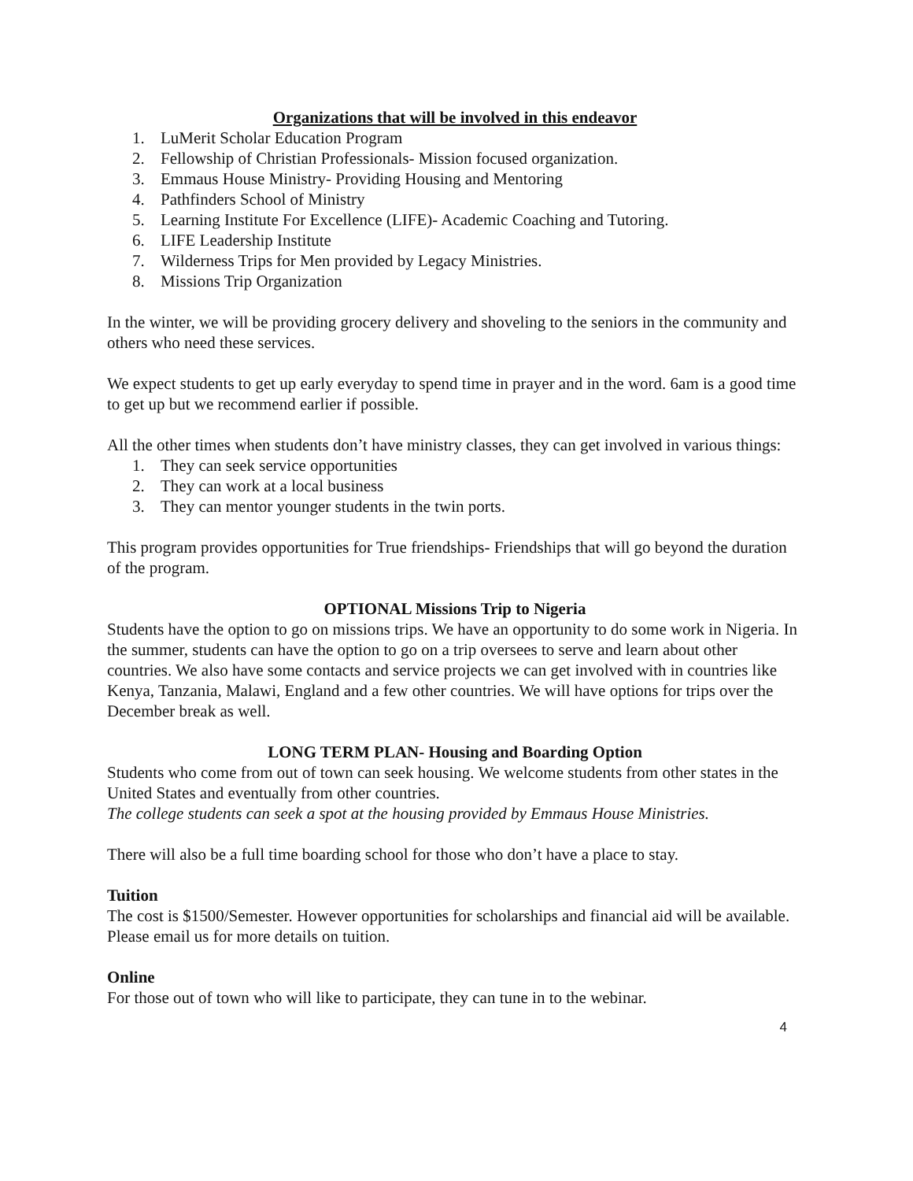Organizations that will be involved in this endeavor
1. LuMerit Scholar Education Program
2. Fellowship of Christian Professionals- Mission focused organization.
3. Emmaus House Ministry- Providing Housing and Mentoring
4. Pathfinders School of Ministry
5. Learning Institute For Excellence (LIFE)- Academic Coaching and Tutoring.
6. LIFE Leadership Institute
7. Wilderness Trips for Men provided by Legacy Ministries.
8. Missions Trip Organization
In the winter, we will be providing grocery delivery and shoveling to the seniors in the community and others who need these services.
We expect students to get up early everyday to spend time in prayer and in the word. 6am is a good time to get up but we recommend earlier if possible.
All the other times when students don’t have ministry classes, they can get involved in various things:
1. They can seek service opportunities
2. They can work at a local business
3. They can mentor younger students in the twin ports.
This program provides opportunities for True friendships- Friendships that will go beyond the duration of the program.
OPTIONAL Missions Trip to Nigeria
Students have the option to go on missions trips. We have an opportunity to do some work in Nigeria. In the summer, students can have the option to go on a trip oversees to serve and learn about other countries. We also have some contacts and service projects we can get involved with in countries like Kenya, Tanzania, Malawi, England and a few other countries. We will have options for trips over the December break as well.
LONG TERM PLAN- Housing and Boarding Option
Students who come from out of town can seek housing. We welcome students from other states in the United States and eventually from other countries.
The college students can seek a spot at the housing provided by Emmaus House Ministries.
There will also be a full time boarding school for those who don’t have a place to stay.
Tuition
The cost is $1500/Semester. However opportunities for scholarships and financial aid will be available. Please email us for more details on tuition.
Online
For those out of town who will like to participate, they can tune in to the webinar.
4